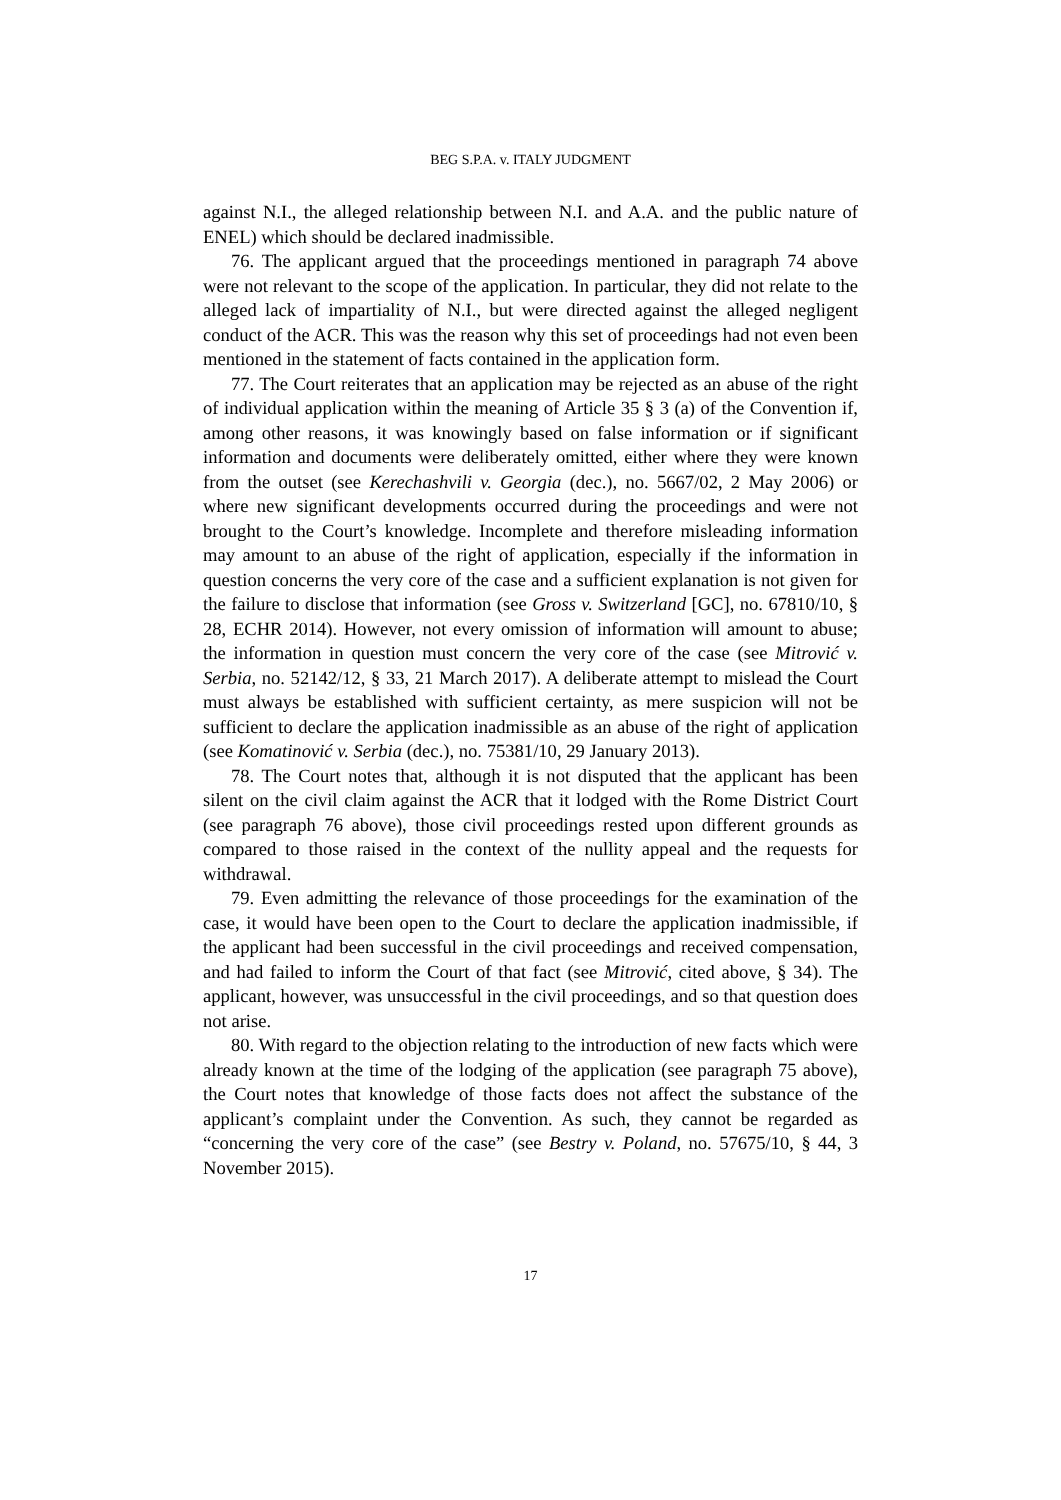BEG S.P.A. v. ITALY JUDGMENT
against N.I., the alleged relationship between N.I. and A.A. and the public nature of ENEL) which should be declared inadmissible.
76. The applicant argued that the proceedings mentioned in paragraph 74 above were not relevant to the scope of the application. In particular, they did not relate to the alleged lack of impartiality of N.I., but were directed against the alleged negligent conduct of the ACR. This was the reason why this set of proceedings had not even been mentioned in the statement of facts contained in the application form.
77. The Court reiterates that an application may be rejected as an abuse of the right of individual application within the meaning of Article 35 § 3 (a) of the Convention if, among other reasons, it was knowingly based on false information or if significant information and documents were deliberately omitted, either where they were known from the outset (see Kerechashvili v. Georgia (dec.), no. 5667/02, 2 May 2006) or where new significant developments occurred during the proceedings and were not brought to the Court’s knowledge. Incomplete and therefore misleading information may amount to an abuse of the right of application, especially if the information in question concerns the very core of the case and a sufficient explanation is not given for the failure to disclose that information (see Gross v. Switzerland [GC], no. 67810/10, § 28, ECHR 2014). However, not every omission of information will amount to abuse; the information in question must concern the very core of the case (see Mitrović v. Serbia, no. 52142/12, § 33, 21 March 2017). A deliberate attempt to mislead the Court must always be established with sufficient certainty, as mere suspicion will not be sufficient to declare the application inadmissible as an abuse of the right of application (see Komatinović v. Serbia (dec.), no. 75381/10, 29 January 2013).
78. The Court notes that, although it is not disputed that the applicant has been silent on the civil claim against the ACR that it lodged with the Rome District Court (see paragraph 76 above), those civil proceedings rested upon different grounds as compared to those raised in the context of the nullity appeal and the requests for withdrawal.
79. Even admitting the relevance of those proceedings for the examination of the case, it would have been open to the Court to declare the application inadmissible, if the applicant had been successful in the civil proceedings and received compensation, and had failed to inform the Court of that fact (see Mitrović, cited above, § 34). The applicant, however, was unsuccessful in the civil proceedings, and so that question does not arise.
80. With regard to the objection relating to the introduction of new facts which were already known at the time of the lodging of the application (see paragraph 75 above), the Court notes that knowledge of those facts does not affect the substance of the applicant’s complaint under the Convention. As such, they cannot be regarded as “concerning the very core of the case” (see Bestry v. Poland, no. 57675/10, § 44, 3 November 2015).
17